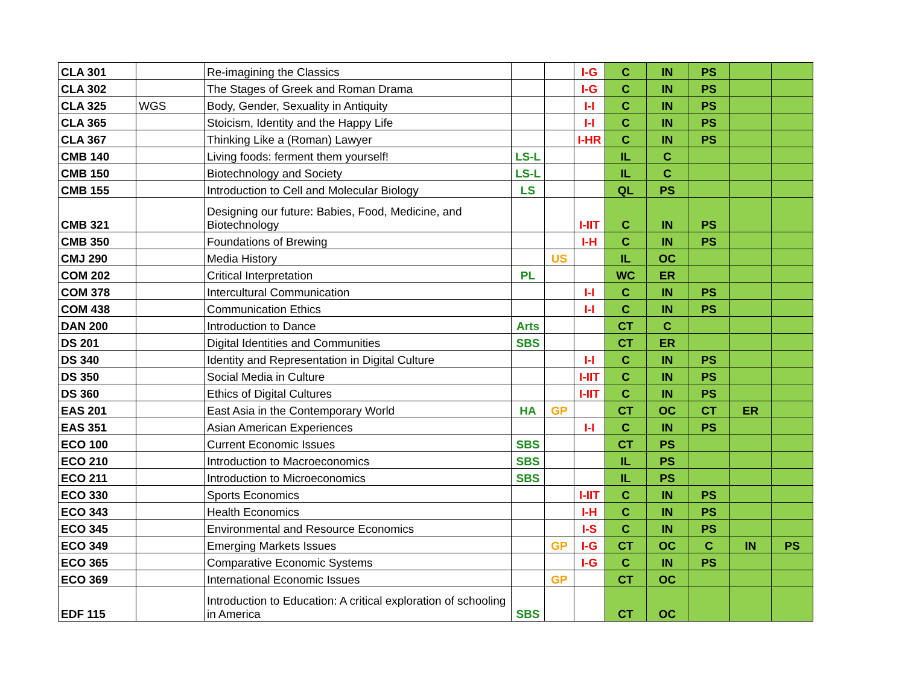| CLA 301 | | Re-imagining the Classics | | | I-G | C | IN | PS | | |
| CLA 302 | | The Stages of Greek and Roman Drama | | | I-G | C | IN | PS | | |
| CLA 325 | WGS | Body, Gender, Sexuality in Antiquity | | | I-I | C | IN | PS | | |
| CLA 365 | | Stoicism, Identity and the Happy Life | | | I-I | C | IN | PS | | |
| CLA 367 | | Thinking Like a (Roman) Lawyer | | | I-HR | C | IN | PS | | |
| CMB 140 | | Living foods: ferment them yourself! | LS-L | | | IL | C | | | |
| CMB 150 | | Biotechnology and Society | LS-L | | | IL | C | | | |
| CMB 155 | | Introduction to Cell and Molecular Biology | LS | | | QL | PS | | | |
| CMB 321 | | Designing our future: Babies, Food, Medicine, and Biotechnology | | | I-IIT | C | IN | PS | | |
| CMB 350 | | Foundations of Brewing | | | I-H | C | IN | PS | | |
| CMJ 290 | | Media History | | US | | IL | OC | | | |
| COM 202 | | Critical Interpretation | PL | | | WC | ER | | | |
| COM 378 | | Intercultural Communication | | | I-I | C | IN | PS | | |
| COM 438 | | Communication Ethics | | | I-I | C | IN | PS | | |
| DAN 200 | | Introduction to Dance | Arts | | | CT | C | | | |
| DS 201 | | Digital Identities and Communities | SBS | | | CT | ER | | | |
| DS 340 | | Identity and Representation in Digital Culture | | | I-I | C | IN | PS | | |
| DS 350 | | Social Media in Culture | | | I-IIT | C | IN | PS | | |
| DS 360 | | Ethics of Digital Cultures | | | I-IIT | C | IN | PS | | |
| EAS 201 | | East Asia in the Contemporary World | HA | GP | | CT | OC | CT | ER | |
| EAS 351 | | Asian American Experiences | | | I-I | C | IN | PS | | |
| ECO 100 | | Current Economic Issues | SBS | | | CT | PS | | | |
| ECO 210 | | Introduction to Macroeconomics | SBS | | | IL | PS | | | |
| ECO 211 | | Introduction to Microeconomics | SBS | | | IL | PS | | | |
| ECO 330 | | Sports Economics | | | I-IIT | C | IN | PS | | |
| ECO 343 | | Health Economics | | | I-H | C | IN | PS | | |
| ECO 345 | | Environmental and Resource Economics | | | I-S | C | IN | PS | | |
| ECO 349 | | Emerging Markets Issues | | GP | I-G | CT | OC | C | IN | PS |
| ECO 365 | | Comparative Economic Systems | | | I-G | C | IN | PS | | |
| ECO 369 | | International Economic Issues | | GP | | CT | OC | | | |
| EDF 115 | | Introduction to Education: A critical exploration of schooling in America | SBS | | | CT | OC | | | |